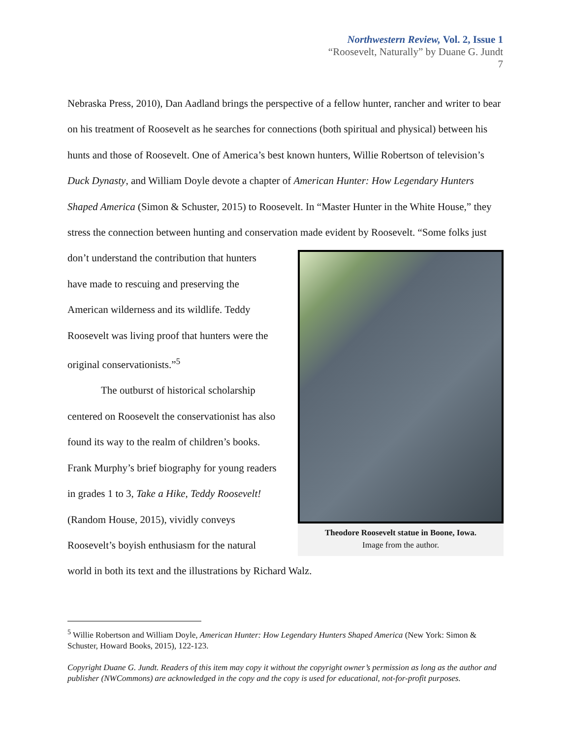Northwestern Review, Vol. 2, Issue 1
“Roosevelt, Naturally” by Duane G. Jundt
7
Nebraska Press, 2010), Dan Aadland brings the perspective of a fellow hunter, rancher and writer to bear on his treatment of Roosevelt as he searches for connections (both spiritual and physical) between his hunts and those of Roosevelt. One of America’s best known hunters, Willie Robertson of television’s Duck Dynasty, and William Doyle devote a chapter of American Hunter: How Legendary Hunters Shaped America (Simon & Schuster, 2015) to Roosevelt. In “Master Hunter in the White House,” they stress the connection between hunting and conservation made evident by Roosevelt. “Some folks just don’t understand the contribution that Theodore Roosevelt statue in Boone, Iowa.
Image from the author. hunters have made to rescuing and preserving the American wilderness and its wildlife. Teddy Roosevelt was living proof that hunters were the original conservationists.”<sup>5</sup>
The outburst of historical scholarship centered on Roosevelt the conservationist has also found its way to the realm of children’s books. Frank Murphy’s brief biography for young readers in grades 1 to 3, Take a Hike, Teddy Roosevelt! (Random House, 2015), vividly conveys Roosevelt’s boyish enthusiasm for the natural world in both its text and the illustrations by Richard Walz.
<sup>5</sup> Willie Robertson and William Doyle, American Hunter: How Legendary Hunters Shaped America (New York: Simon & Schuster, Howard Books, 2015), 122-123.
Copyright Duane G. Jundt. Readers of this item may copy it without the copyright owner’s permission as long as the author and publisher (NWCommons) are acknowledged in the copy and the copy is used for educational, not-for-profit purposes.